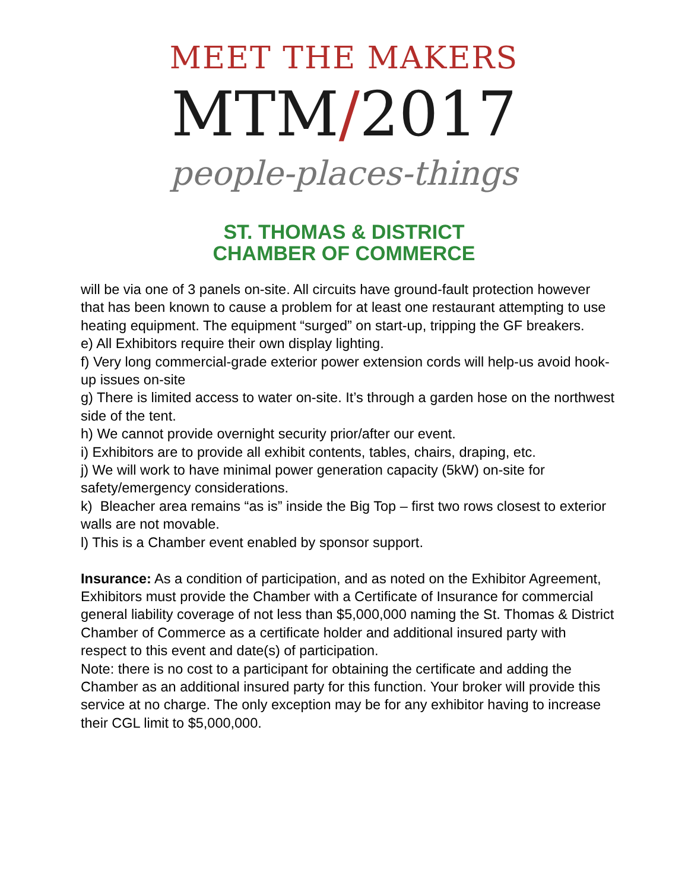MEET THE MAKERS
MTM/2017
people-places-things
ST. THOMAS & DISTRICT
CHAMBER OF COMMERCE
will be via one of 3 panels on-site. All circuits have ground-fault protection however that has been known to cause a problem for at least one restaurant attempting to use heating equipment. The equipment “surged” on start-up, tripping the GF breakers.
e) All Exhibitors require their own display lighting.
f) Very long commercial-grade exterior power extension cords will help-us avoid hook-up issues on-site
g) There is limited access to water on-site. It’s through a garden hose on the northwest side of the tent.
h) We cannot provide overnight security prior/after our event.
i) Exhibitors are to provide all exhibit contents, tables, chairs, draping, etc.
j) We will work to have minimal power generation capacity (5kW) on-site for safety/emergency considerations.
k) Bleacher area remains “as is” inside the Big Top – first two rows closest to exterior walls are not movable.
l) This is a Chamber event enabled by sponsor support.
Insurance: As a condition of participation, and as noted on the Exhibitor Agreement, Exhibitors must provide the Chamber with a Certificate of Insurance for commercial general liability coverage of not less than $5,000,000 naming the St. Thomas & District Chamber of Commerce as a certificate holder and additional insured party with respect to this event and date(s) of participation.
Note: there is no cost to a participant for obtaining the certificate and adding the Chamber as an additional insured party for this function. Your broker will provide this service at no charge. The only exception may be for any exhibitor having to increase their CGL limit to $5,000,000.